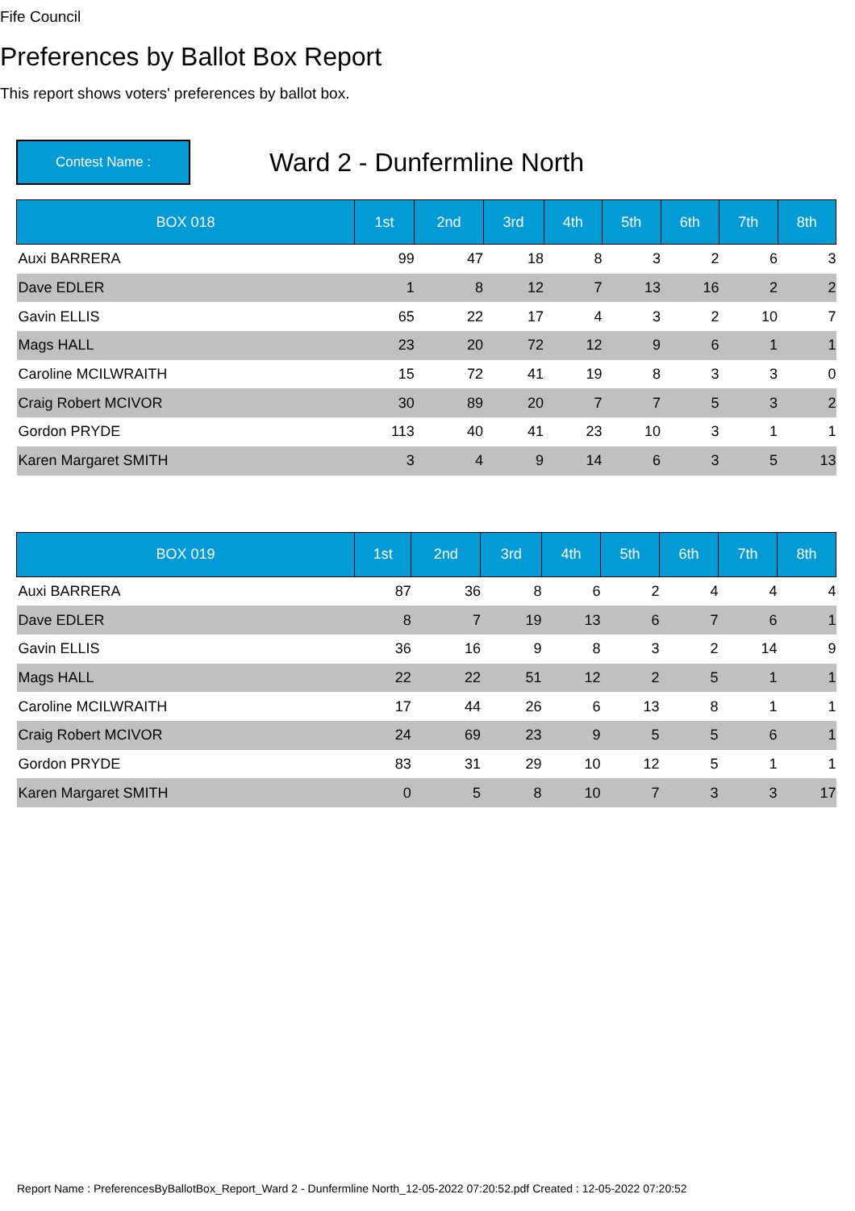Fife Council
Preferences by Ballot Box Report
This report shows voters' preferences by ballot box.
Contest Name :
Ward 2 - Dunfermline North
| BOX 018 | 1st | 2nd | 3rd | 4th | 5th | 6th | 7th | 8th |
| --- | --- | --- | --- | --- | --- | --- | --- | --- |
| Auxi BARRERA | 99 | 47 | 18 | 8 | 3 | 2 | 6 | 3 |
| Dave EDLER | 1 | 8 | 12 | 7 | 13 | 16 | 2 | 2 |
| Gavin ELLIS | 65 | 22 | 17 | 4 | 3 | 2 | 10 | 7 |
| Mags HALL | 23 | 20 | 72 | 12 | 9 | 6 | 1 | 1 |
| Caroline MCILWRAITH | 15 | 72 | 41 | 19 | 8 | 3 | 3 | 0 |
| Craig Robert MCIVOR | 30 | 89 | 20 | 7 | 7 | 5 | 3 | 2 |
| Gordon PRYDE | 113 | 40 | 41 | 23 | 10 | 3 | 1 | 1 |
| Karen Margaret SMITH | 3 | 4 | 9 | 14 | 6 | 3 | 5 | 13 |
| BOX 019 | 1st | 2nd | 3rd | 4th | 5th | 6th | 7th | 8th |
| --- | --- | --- | --- | --- | --- | --- | --- | --- |
| Auxi BARRERA | 87 | 36 | 8 | 6 | 2 | 4 | 4 | 4 |
| Dave EDLER | 8 | 7 | 19 | 13 | 6 | 7 | 6 | 1 |
| Gavin ELLIS | 36 | 16 | 9 | 8 | 3 | 2 | 14 | 9 |
| Mags HALL | 22 | 22 | 51 | 12 | 2 | 5 | 1 | 1 |
| Caroline MCILWRAITH | 17 | 44 | 26 | 6 | 13 | 8 | 1 | 1 |
| Craig Robert MCIVOR | 24 | 69 | 23 | 9 | 5 | 5 | 6 | 1 |
| Gordon PRYDE | 83 | 31 | 29 | 10 | 12 | 5 | 1 | 1 |
| Karen Margaret SMITH | 0 | 5 | 8 | 10 | 7 | 3 | 3 | 17 |
Report Name : PreferencesByBallotBox_Report_Ward 2 - Dunfermline North_12-05-2022 07:20:52.pdf Created : 12-05-2022 07:20:52